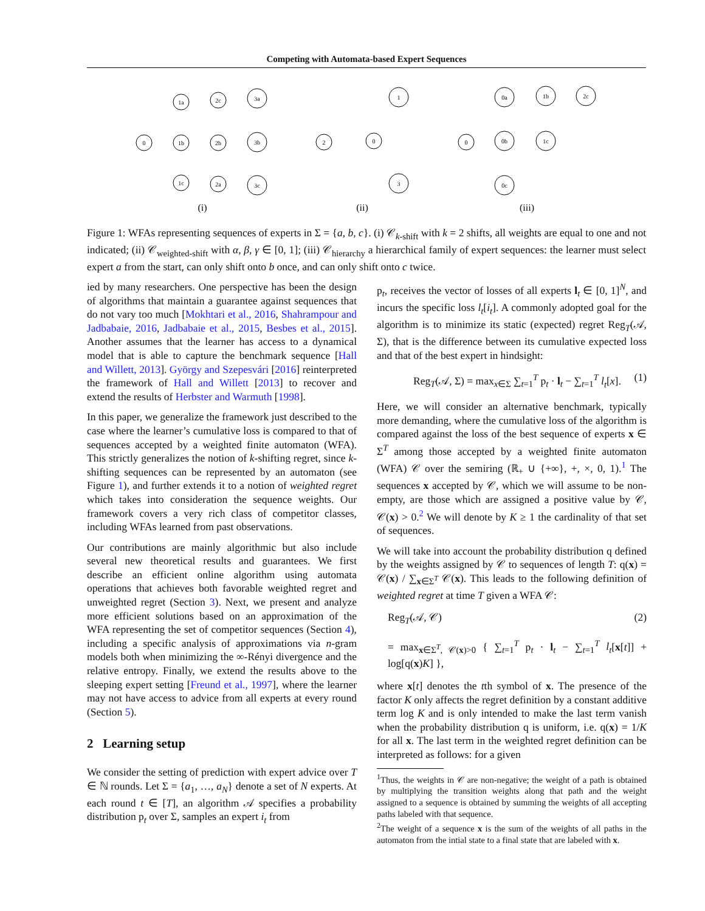Competing with Automata-based Expert Sequences
0
1a
1b
1c
2c
2b
2a
3a
3b
3c
2
0
1
3
0
0a
0b
0c
1b
1c
2c
(i)
(ii)
(iii)
Figure 1: WFAs representing sequences of experts in Σ = {a, b, c}. (i) 𝒞<sub>k-shift</sub> with k = 2 shifts, all weights are equal to one and not indicated; (ii) 𝒞<sub>weighted-shift</sub> with α, β, γ ∈ [0, 1]; (iii) 𝒞<sub>hierarchy</sub> a hierarchical family of expert sequences: the learner must select expert a from the start, can only shift onto b once, and can only shift onto c twice.
ied by many researchers. One perspective has been the design of algorithms that maintain a guarantee against sequences that do not vary too much [Mokhtari et al., 2016, Shahrampour and Jadbabaie, 2016, Jadbabaie et al., 2015, Besbes et al., 2015]. Another assumes that the learner has access to a dynamical model that is able to capture the benchmark sequence [Hall and Willett, 2013]. György and Szepesvári [2016] reinterpreted the framework of Hall and Willett [2013] to recover and extend the results of Herbster and Warmuth [1998].
In this paper, we generalize the framework just described to the case where the learner’s cumulative loss is compared to that of sequences accepted by a weighted finite automaton (WFA). This strictly generalizes the notion of k-shifting regret, since k-shifting sequences can be represented by an automaton (see Figure 1), and further extends it to a notion of weighted regret which takes into consideration the sequence weights. Our framework covers a very rich class of competitor classes, including WFAs learned from past observations.
Our contributions are mainly algorithmic but also include several new theoretical results and guarantees. We first describe an efficient online algorithm using automata operations that achieves both favorable weighted regret and unweighted regret (Section 3). Next, we present and analyze more efficient solutions based on an approximation of the WFA representing the set of competitor sequences (Section 4), including a specific analysis of approximations via n-gram models both when minimizing the ∞-Rényi divergence and the relative entropy. Finally, we extend the results above to the sleeping expert setting [Freund et al., 1997], where the learner may not have access to advice from all experts at every round (Section 5).
2 Learning setup
We consider the setting of prediction with expert advice over T ∈ ℕ rounds. Let Σ = {a<sub>1</sub>, …, a<sub>N</sub>} denote a set of N experts. At each round t ∈ [T], an algorithm 𝒜 specifies a probability distribution p<sub>t</sub> over Σ, samples an expert i<sub>t</sub> from
p<sub>t</sub>, receives the vector of losses of all experts l<sub>t</sub> ∈ [0, 1]<sup>N</sup>, and incurs the specific loss l<sub>t</sub>[i<sub>t</sub>]. A commonly adopted goal for the algorithm is to minimize its static (expected) regret Reg<sub>T</sub>(𝒜, Σ), that is the difference between its cumulative expected loss and that of the best expert in hindsight:
Reg<sub>T</sub>(𝒜, Σ) = max<sub>x∈Σ</sub> ∑<sub>t=1</sub><sup>T</sup> p<sub>t</sub> · l<sub>t</sub> − ∑<sub>t=1</sub><sup>T</sup> l<sub>t</sub>[x]. (1)
Here, we will consider an alternative benchmark, typically more demanding, where the cumulative loss of the algorithm is compared against the loss of the best sequence of experts x ∈ Σ<sup>T</sup> among those accepted by a weighted finite automaton (WFA) 𝒞 over the semiring (ℝ<sub>+</sub> ∪ {+∞}, +, ×, 0, 1).<sup>1</sup> The sequences x accepted by 𝒞, which we will assume to be non-empty, are those which are assigned a positive value by 𝒞, 𝒞(x) > 0.<sup>2</sup> We will denote by K ≥ 1 the cardinality of that set of sequences.
We will take into account the probability distribution q defined by the weights assigned by 𝒞 to sequences of length T: q(x) = 𝒞(x) / ∑<sub>x∈Σ<sup>T</sup></sub> 𝒞(x). This leads to the following definition of weighted regret at time T given a WFA 𝒞:
Reg<sub>T</sub>(𝒜, 𝒞) (2)
= max<sub>x∈Σ<sup>T</sup>, 𝒞(x)>0</sub> { ∑<sub>t=1</sub><sup>T</sup> p<sub>t</sub> · l<sub>t</sub> − ∑<sub>t=1</sub><sup>T</sup> l<sub>t</sub>[x[t]] + log[q(x)K] },
where x[t] denotes the tth symbol of x. The presence of the factor K only affects the regret definition by a constant additive term log K and is only intended to make the last term vanish when the probability distribution q is uniform, i.e. q(x) = 1/K for all x. The last term in the weighted regret definition can be interpreted as follows: for a given
<sup>1</sup> Thus, the weights in 𝒞 are non-negative; the weight of a path is obtained by multiplying the transition weights along that path and the weight assigned to a sequence is obtained by summing the weights of all accepting paths labeled with that sequence.
<sup>2</sup> The weight of a sequence x is the sum of the weights of all paths in the automaton from the intial state to a final state that are labeled with x.